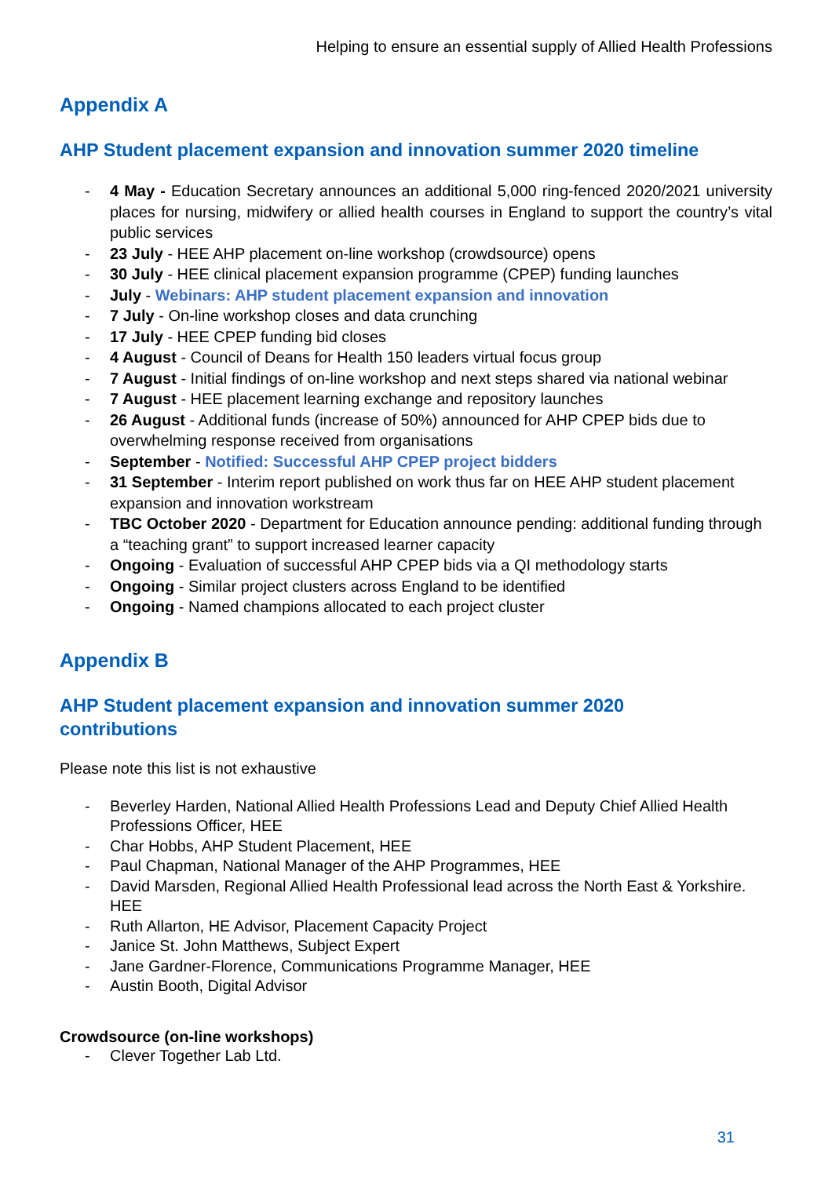Helping to ensure an essential supply of Allied Health Professions
Appendix A
AHP Student placement expansion and innovation summer 2020 timeline
- 4 May - Education Secretary announces an additional 5,000 ring-fenced 2020/2021 university places for nursing, midwifery or allied health courses in England to support the country’s vital public services
- 23 July - HEE AHP placement on-line workshop (crowdsource) opens
- 30 July - HEE clinical placement expansion programme (CPEP) funding launches
- July - Webinars: AHP student placement expansion and innovation
- 7 July - On-line workshop closes and data crunching
- 17 July - HEE CPEP funding bid closes
- 4 August - Council of Deans for Health 150 leaders virtual focus group
- 7 August - Initial findings of on-line workshop and next steps shared via national webinar
- 7 August - HEE placement learning exchange and repository launches
- 26 August - Additional funds (increase of 50%) announced for AHP CPEP bids due to overwhelming response received from organisations
- September - Notified: Successful AHP CPEP project bidders
- 31 September - Interim report published on work thus far on HEE AHP student placement expansion and innovation workstream
- TBC October 2020 - Department for Education announce pending: additional funding through a “teaching grant” to support increased learner capacity
- Ongoing - Evaluation of successful AHP CPEP bids via a QI methodology starts
- Ongoing - Similar project clusters across England to be identified
- Ongoing - Named champions allocated to each project cluster
Appendix B
AHP Student placement expansion and innovation summer 2020
contributions
Please note this list is not exhaustive
- Beverley Harden, National Allied Health Professions Lead and Deputy Chief Allied Health Professions Officer, HEE
- Char Hobbs, AHP Student Placement, HEE
- Paul Chapman, National Manager of the AHP Programmes, HEE
- David Marsden, Regional Allied Health Professional lead across the North East & Yorkshire. HEE
- Ruth Allarton, HE Advisor, Placement Capacity Project
- Janice St. John Matthews, Subject Expert
- Jane Gardner-Florence, Communications Programme Manager, HEE
- Austin Booth, Digital Advisor
Crowdsource (on-line workshops)
- Clever Together Lab Ltd.
31